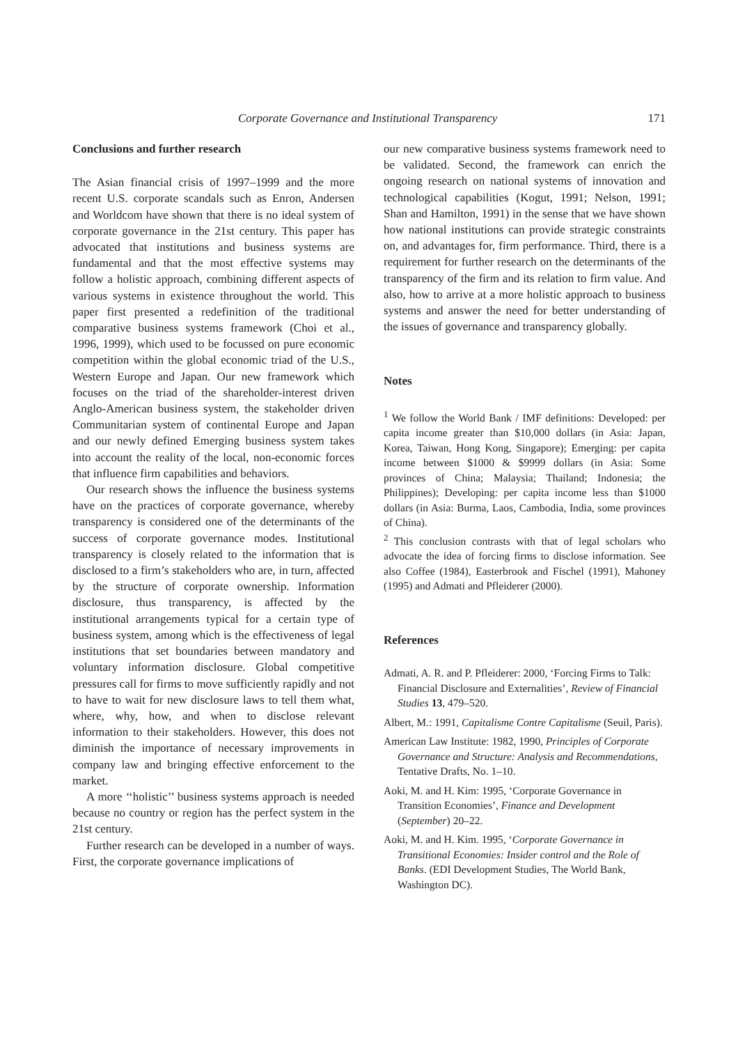Corporate Governance and Institutional Transparency 171
Conclusions and further research
The Asian financial crisis of 1997–1999 and the more recent U.S. corporate scandals such as Enron, Andersen and Worldcom have shown that there is no ideal system of corporate governance in the 21st century. This paper has advocated that institutions and business systems are fundamental and that the most effective systems may follow a holistic approach, combining different aspects of various systems in existence throughout the world. This paper first presented a redefinition of the traditional comparative business systems framework (Choi et al., 1996, 1999), which used to be focussed on pure economic competition within the global economic triad of the U.S., Western Europe and Japan. Our new framework which focuses on the triad of the shareholder-interest driven Anglo-American business system, the stakeholder driven Communitarian system of continental Europe and Japan and our newly defined Emerging business system takes into account the reality of the local, non-economic forces that influence firm capabilities and behaviors.
Our research shows the influence the business systems have on the practices of corporate governance, whereby transparency is considered one of the determinants of the success of corporate governance modes. Institutional transparency is closely related to the information that is disclosed to a firm’s stakeholders who are, in turn, affected by the structure of corporate ownership. Information disclosure, thus transparency, is affected by the institutional arrangements typical for a certain type of business system, among which is the effectiveness of legal institutions that set boundaries between mandatory and voluntary information disclosure. Global competitive pressures call for firms to move sufficiently rapidly and not to have to wait for new disclosure laws to tell them what, where, why, how, and when to disclose relevant information to their stakeholders. However, this does not diminish the importance of necessary improvements in company law and bringing effective enforcement to the market.
A more ‘‘holistic’’ business systems approach is needed because no country or region has the perfect system in the 21st century.
Further research can be developed in a number of ways. First, the corporate governance implications of
our new comparative business systems framework need to be validated. Second, the framework can enrich the ongoing research on national systems of innovation and technological capabilities (Kogut, 1991; Nelson, 1991; Shan and Hamilton, 1991) in the sense that we have shown how national institutions can provide strategic constraints on, and advantages for, firm performance. Third, there is a requirement for further research on the determinants of the transparency of the firm and its relation to firm value. And also, how to arrive at a more holistic approach to business systems and answer the need for better understanding of the issues of governance and transparency globally.
Notes
<sup>1</sup> We follow the World Bank / IMF definitions: Developed: per capita income greater than $10,000 dollars (in Asia: Japan, Korea, Taiwan, Hong Kong, Singapore); Emerging: per capita income between $1000 & $9999 dollars (in Asia: Some provinces of China; Malaysia; Thailand; Indonesia; the Philippines); Developing: per capita income less than $1000 dollars (in Asia: Burma, Laos, Cambodia, India, some provinces of China).
<sup>2</sup> This conclusion contrasts with that of legal scholars who advocate the idea of forcing firms to disclose information. See also Coffee (1984), Easterbrook and Fischel (1991), Mahoney (1995) and Admati and Pfleiderer (2000).
References
Admati, A. R. and P. Pfleiderer: 2000, ‘Forcing Firms to Talk: Financial Disclosure and Externalities’, Review of Financial Studies 13, 479–520.
Albert, M.: 1991, Capitalisme Contre Capitalisme (Seuil, Paris).
American Law Institute: 1982, 1990, Principles of Corporate Governance and Structure: Analysis and Recommendations, Tentative Drafts, No. 1–10.
Aoki, M. and H. Kim: 1995, ‘Corporate Governance in Transition Economies’, Finance and Development (September) 20–22.
Aoki, M. and H. Kim. 1995, ‘Corporate Governance in Transitional Economies: Insider control and the Role of Banks. (EDI Development Studies, The World Bank, Washington DC).